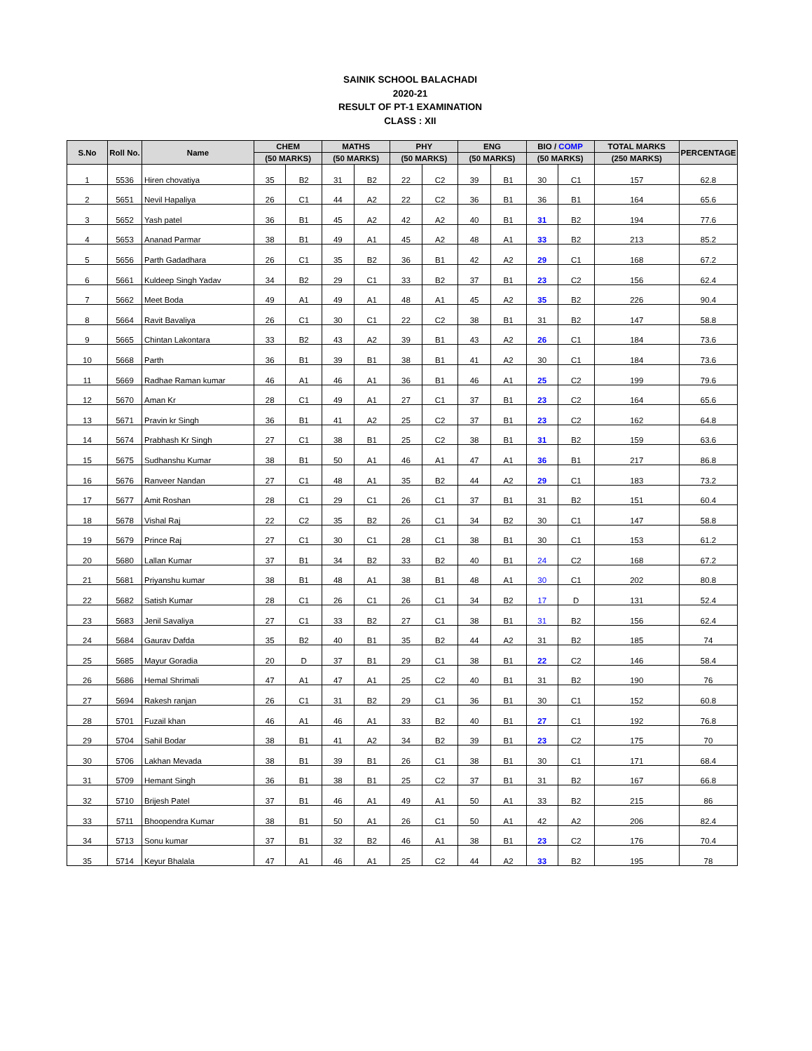SAINIK SCHOOL BALACHADI
2020-21
RESULT OF PT-1 EXAMINATION
CLASS : XII
| S.No | Roll No. | Name | CHEM | | MATHS | | PHY | | ENG | | BIO / COMP | | TOTAL MARKS | PERCENTAGE |
| --- | --- | --- | --- | --- | --- | --- | --- | --- | --- | --- | --- | --- | --- | --- |
| | | | (50 MARKS) | | (50 MARKS) | | (50 MARKS) | | (50 MARKS) | | (50 MARKS) | | (250 MARKS) | |
| 1 | 5536 | Hiren chovatiya | 35 | B2 | 31 | B2 | 22 | C2 | 39 | B1 | 30 | C1 | 157 | 62.8 |
| 2 | 5651 | Nevil Hapaliya | 26 | C1 | 44 | A2 | 22 | C2 | 36 | B1 | 36 | B1 | 164 | 65.6 |
| 3 | 5652 | Yash patel | 36 | B1 | 45 | A2 | 42 | A2 | 40 | B1 | 31 | B2 | 194 | 77.6 |
| 4 | 5653 | Ananad Parmar | 38 | B1 | 49 | A1 | 45 | A2 | 48 | A1 | 33 | B2 | 213 | 85.2 |
| 5 | 5656 | Parth Gadadhara | 26 | C1 | 35 | B2 | 36 | B1 | 42 | A2 | 29 | C1 | 168 | 67.2 |
| 6 | 5661 | Kuldeep Singh Yadav | 34 | B2 | 29 | C1 | 33 | B2 | 37 | B1 | 23 | C2 | 156 | 62.4 |
| 7 | 5662 | Meet Boda | 49 | A1 | 49 | A1 | 48 | A1 | 45 | A2 | 35 | B2 | 226 | 90.4 |
| 8 | 5664 | Ravit Bavaliya | 26 | C1 | 30 | C1 | 22 | C2 | 38 | B1 | 31 | B2 | 147 | 58.8 |
| 9 | 5665 | Chintan Lakontara | 33 | B2 | 43 | A2 | 39 | B1 | 43 | A2 | 26 | C1 | 184 | 73.6 |
| 10 | 5668 | Parth | 36 | B1 | 39 | B1 | 38 | B1 | 41 | A2 | 30 | C1 | 184 | 73.6 |
| 11 | 5669 | Radhae Raman kumar | 46 | A1 | 46 | A1 | 36 | B1 | 46 | A1 | 25 | C2 | 199 | 79.6 |
| 12 | 5670 | Aman Kr | 28 | C1 | 49 | A1 | 27 | C1 | 37 | B1 | 23 | C2 | 164 | 65.6 |
| 13 | 5671 | Pravin kr Singh | 36 | B1 | 41 | A2 | 25 | C2 | 37 | B1 | 23 | C2 | 162 | 64.8 |
| 14 | 5674 | Prabhash Kr Singh | 27 | C1 | 38 | B1 | 25 | C2 | 38 | B1 | 31 | B2 | 159 | 63.6 |
| 15 | 5675 | Sudhanshu Kumar | 38 | B1 | 50 | A1 | 46 | A1 | 47 | A1 | 36 | B1 | 217 | 86.8 |
| 16 | 5676 | Ranveer Nandan | 27 | C1 | 48 | A1 | 35 | B2 | 44 | A2 | 29 | C1 | 183 | 73.2 |
| 17 | 5677 | Amit Roshan | 28 | C1 | 29 | C1 | 26 | C1 | 37 | B1 | 31 | B2 | 151 | 60.4 |
| 18 | 5678 | Vishal Raj | 22 | C2 | 35 | B2 | 26 | C1 | 34 | B2 | 30 | C1 | 147 | 58.8 |
| 19 | 5679 | Prince Raj | 27 | C1 | 30 | C1 | 28 | C1 | 38 | B1 | 30 | C1 | 153 | 61.2 |
| 20 | 5680 | Lallan Kumar | 37 | B1 | 34 | B2 | 33 | B2 | 40 | B1 | 24 | C2 | 168 | 67.2 |
| 21 | 5681 | Priyanshu kumar | 38 | B1 | 48 | A1 | 38 | B1 | 48 | A1 | 30 | C1 | 202 | 80.8 |
| 22 | 5682 | Satish Kumar | 28 | C1 | 26 | C1 | 26 | C1 | 34 | B2 | 17 | D | 131 | 52.4 |
| 23 | 5683 | Jenil Savaliya | 27 | C1 | 33 | B2 | 27 | C1 | 38 | B1 | 31 | B2 | 156 | 62.4 |
| 24 | 5684 | Gaurav Dafda | 35 | B2 | 40 | B1 | 35 | B2 | 44 | A2 | 31 | B2 | 185 | 74 |
| 25 | 5685 | Mayur Goradia | 20 | D | 37 | B1 | 29 | C1 | 38 | B1 | 22 | C2 | 146 | 58.4 |
| 26 | 5686 | Hemal Shrimali | 47 | A1 | 47 | A1 | 25 | C2 | 40 | B1 | 31 | B2 | 190 | 76 |
| 27 | 5694 | Rakesh ranjan | 26 | C1 | 31 | B2 | 29 | C1 | 36 | B1 | 30 | C1 | 152 | 60.8 |
| 28 | 5701 | Fuzail khan | 46 | A1 | 46 | A1 | 33 | B2 | 40 | B1 | 27 | C1 | 192 | 76.8 |
| 29 | 5704 | Sahil Bodar | 38 | B1 | 41 | A2 | 34 | B2 | 39 | B1 | 23 | C2 | 175 | 70 |
| 30 | 5706 | Lakhan Mevada | 38 | B1 | 39 | B1 | 26 | C1 | 38 | B1 | 30 | C1 | 171 | 68.4 |
| 31 | 5709 | Hemant Singh | 36 | B1 | 38 | B1 | 25 | C2 | 37 | B1 | 31 | B2 | 167 | 66.8 |
| 32 | 5710 | Brijesh Patel | 37 | B1 | 46 | A1 | 49 | A1 | 50 | A1 | 33 | B2 | 215 | 86 |
| 33 | 5711 | Bhoopendra Kumar | 38 | B1 | 50 | A1 | 26 | C1 | 50 | A1 | 42 | A2 | 206 | 82.4 |
| 34 | 5713 | Sonu kumar | 37 | B1 | 32 | B2 | 46 | A1 | 38 | B1 | 23 | C2 | 176 | 70.4 |
| 35 | 5714 | Keyur Bhalala | 47 | A1 | 46 | A1 | 25 | C2 | 44 | A2 | 33 | B2 | 195 | 78 |